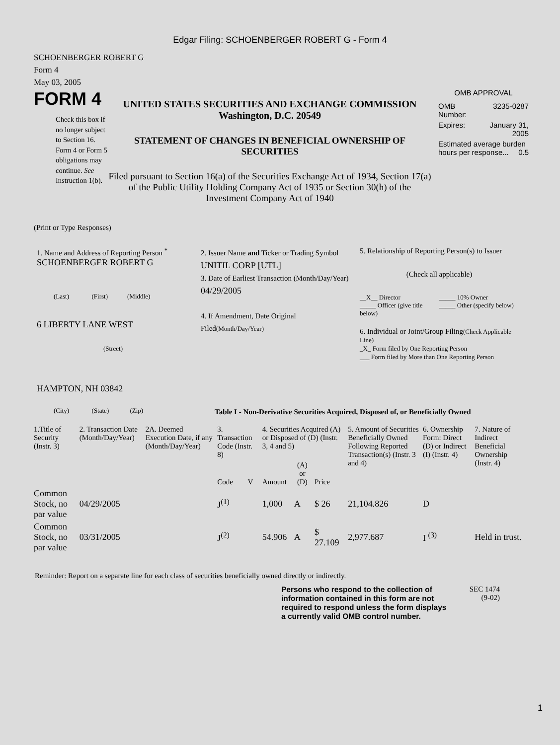Edgar Filing: SCHOENBERGER ROBERT G - Form 4
SCHOENBERGER ROBERT G
Form 4
May 03, 2005
FORM 4
Check this box if no longer subject to Section 16. Form 4 or Form 5 obligations may continue. See Instruction 1(b).
UNITED STATES SECURITIES AND EXCHANGE COMMISSION
Washington, D.C. 20549
STATEMENT OF CHANGES IN BENEFICIAL OWNERSHIP OF SECURITIES
Filed pursuant to Section 16(a) of the Securities Exchange Act of 1934, Section 17(a) of the Public Utility Holding Company Act of 1935 or Section 30(h) of the Investment Company Act of 1940
OMB APPROVAL
| OMB Number: | 3235-0287 |
| Expires: | January 31, 2005 |
| Estimated average burden hours per response... 0.5 | |
(Print or Type Responses)
1. Name and Address of Reporting Person <sup>*</sup>
SCHOENBERGER ROBERT G
(Last) (First) (Middle)
6 LIBERTY LANE WEST
(Street)
HAMPTON, NH 03842
(City) (State) (Zip)
2. Issuer Name and Ticker or Trading Symbol
UNITIL CORP [UTL]
3. Date of Earliest Transaction (Month/Day/Year)
04/29/2005
4. If Amendment, Date Original Filed(Month/Day/Year)
5. Relationship of Reporting Person(s) to Issuer
(Check all applicable)
__X__ Director
_____ Officer (give title below)
_____ 10% Owner
_____ Other (specify below)
6. Individual or Joint/Group Filing(Check Applicable Line)
_X_ Form filed by One Reporting Person
___ Form filed by More than One Reporting Person
Table I - Non-Derivative Securities Acquired, Disposed of, or Beneficially Owned
| 1.Title of Security (Instr. 3) | 2. Transaction Date (Month/Day/Year) | 2A. Deemed Execution Date, if any (Month/Day/Year) | 3. Transaction Code (Instr. 8) | | 4. Securities Acquired (A) or Disposed of (D) (Instr. 3, 4 and 5) | | | 5. Amount of Securities Beneficially Owned Following Reported Transaction(s) (Instr. 3 and 4) | 6. Ownership Form: Direct (D) or Indirect (I) (Instr. 4) | 7. Nature of Indirect Beneficial Ownership (Instr. 4) |
| --- | --- | --- | --- | --- | --- | --- | --- | --- | --- | --- |
| | | | Code | V | Amount | (A) or (D) | Price | | | |
| Common Stock, no par value | 04/29/2005 | | J<sup>(1)</sup> | | 1,000 | A | $ 26 | 21,104.826 | D | |
| Common Stock, no par value | 03/31/2005 | | J<sup>(2)</sup> | | 54.906 | A | $ 27.109 | 2,977.687 | I <sup>(3)</sup> | Held in trust. |
Reminder: Report on a separate line for each class of securities beneficially owned directly or indirectly.
Persons who respond to the collection of information contained in this form are not required to respond unless the form displays a currently valid OMB control number.
SEC 1474
(9-02)
1